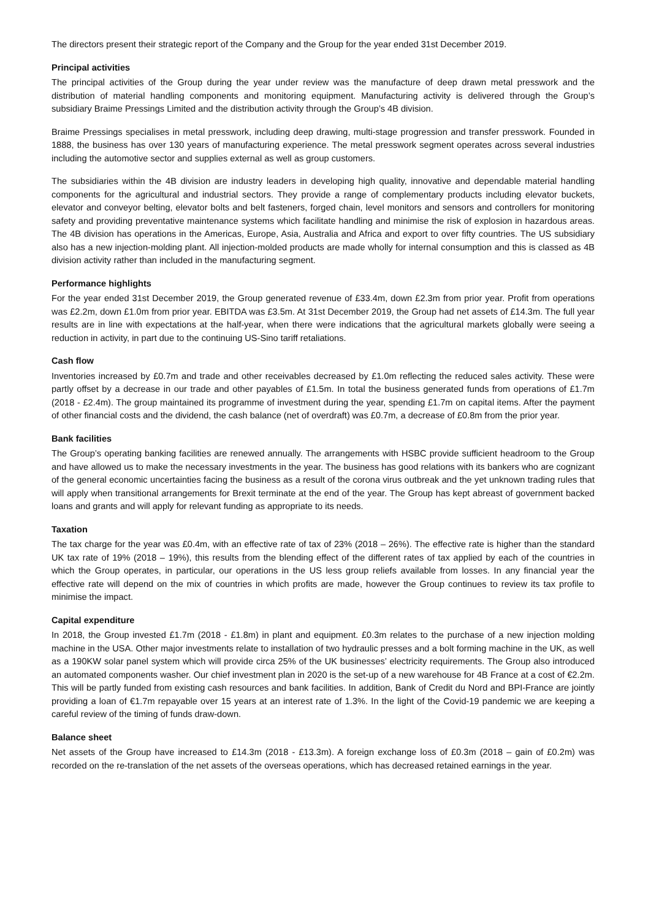The directors present their strategic report of the Company and the Group for the year ended 31st December 2019.
Principal activities
The principal activities of the Group during the year under review was the manufacture of deep drawn metal presswork and the distribution of material handling components and monitoring equipment. Manufacturing activity is delivered through the Group’s subsidiary Braime Pressings Limited and the distribution activity through the Group’s 4B division.
Braime Pressings specialises in metal presswork, including deep drawing, multi-stage progression and transfer presswork. Founded in 1888, the business has over 130 years of manufacturing experience. The metal presswork segment operates across several industries including the automotive sector and supplies external as well as group customers.
The subsidiaries within the 4B division are industry leaders in developing high quality, innovative and dependable material handling components for the agricultural and industrial sectors. They provide a range of complementary products including elevator buckets, elevator and conveyor belting, elevator bolts and belt fasteners, forged chain, level monitors and sensors and controllers for monitoring safety and providing preventative maintenance systems which facilitate handling and minimise the risk of explosion in hazardous areas. The 4B division has operations in the Americas, Europe, Asia, Australia and Africa and export to over fifty countries. The US subsidiary also has a new injection-molding plant. All injection-molded products are made wholly for internal consumption and this is classed as 4B division activity rather than included in the manufacturing segment.
Performance highlights
For the year ended 31st December 2019, the Group generated revenue of £33.4m, down £2.3m from prior year. Profit from operations was £2.2m, down £1.0m from prior year. EBITDA was £3.5m. At 31st December 2019, the Group had net assets of £14.3m. The full year results are in line with expectations at the half-year, when there were indications that the agricultural markets globally were seeing a reduction in activity, in part due to the continuing US-Sino tariff retaliations.
Cash flow
Inventories increased by £0.7m and trade and other receivables decreased by £1.0m reflecting the reduced sales activity. These were partly offset by a decrease in our trade and other payables of £1.5m. In total the business generated funds from operations of £1.7m (2018 - £2.4m). The group maintained its programme of investment during the year, spending £1.7m on capital items. After the payment of other financial costs and the dividend, the cash balance (net of overdraft) was £0.7m, a decrease of £0.8m from the prior year.
Bank facilities
The Group’s operating banking facilities are renewed annually. The arrangements with HSBC provide sufficient headroom to the Group and have allowed us to make the necessary investments in the year. The business has good relations with its bankers who are cognizant of the general economic uncertainties facing the business as a result of the corona virus outbreak and the yet unknown trading rules that will apply when transitional arrangements for Brexit terminate at the end of the year. The Group has kept abreast of government backed loans and grants and will apply for relevant funding as appropriate to its needs.
Taxation
The tax charge for the year was £0.4m, with an effective rate of tax of 23% (2018 – 26%). The effective rate is higher than the standard UK tax rate of 19% (2018 – 19%), this results from the blending effect of the different rates of tax applied by each of the countries in which the Group operates, in particular, our operations in the US less group reliefs available from losses. In any financial year the effective rate will depend on the mix of countries in which profits are made, however the Group continues to review its tax profile to minimise the impact.
Capital expenditure
In 2018, the Group invested £1.7m (2018 - £1.8m) in plant and equipment. £0.3m relates to the purchase of a new injection molding machine in the USA. Other major investments relate to installation of two hydraulic presses and a bolt forming machine in the UK, as well as a 190KW solar panel system which will provide circa 25% of the UK businesses’ electricity requirements. The Group also introduced an automated components washer. Our chief investment plan in 2020 is the set-up of a new warehouse for 4B France at a cost of €2.2m. This will be partly funded from existing cash resources and bank facilities. In addition, Bank of Credit du Nord and BPI-France are jointly providing a loan of €1.7m repayable over 15 years at an interest rate of 1.3%. In the light of the Covid-19 pandemic we are keeping a careful review of the timing of funds draw-down.
Balance sheet
Net assets of the Group have increased to £14.3m (2018 - £13.3m). A foreign exchange loss of £0.3m (2018 – gain of £0.2m) was recorded on the re-translation of the net assets of the overseas operations, which has decreased retained earnings in the year.